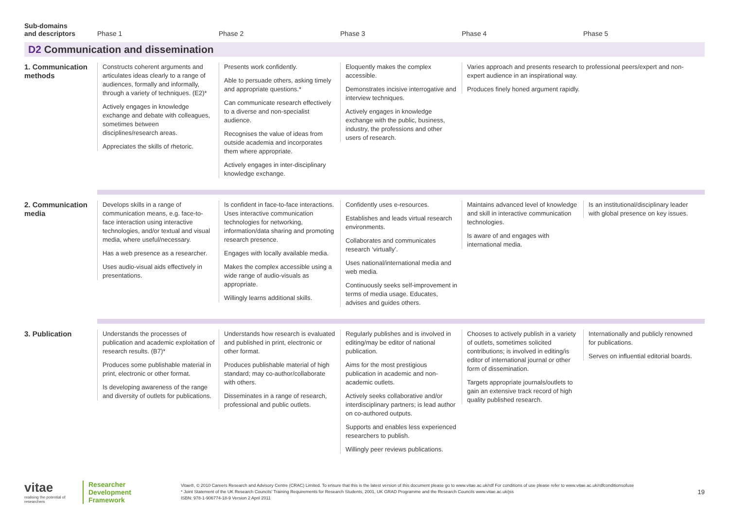| Sub-domains and descriptors | Phase 1 | Phase 2 | Phase 3 | Phase 4 | Phase 5 |
| --- | --- | --- | --- | --- | --- |
| D2 Communication and dissemination | | | | | |
| 1. Communication methods | Constructs coherent arguments and articulates ideas clearly to a range of audiences, formally and informally, through a variety of techniques. (E2)* Actively engages in knowledge exchange and debate with colleagues, sometimes between disciplines/research areas. Appreciates the skills of rhetoric. | Presents work confidently. Able to persuade others, asking timely and appropriate questions.* Can communicate research effectively to a diverse and non-specialist audience. Recognises the value of ideas from outside academia and incorporates them where appropriate. Actively engages in inter-disciplinary knowledge exchange. | Eloquently makes the complex accessible. Demonstrates incisive interrogative and interview techniques. Actively engages in knowledge exchange with the public, business, industry, the professions and other users of research. | Varies approach and presents research to professional peers/expert and non-expert audience in an inspirational way. Produces finely honed argument rapidly. | |
| 2. Communication media | Develops skills in a range of communication means, e.g. face-to-face interaction using interactive technologies, and/or textual and visual media, where useful/necessary. Has a web presence as a researcher. Uses audio-visual aids effectively in presentations. | Is confident in face-to-face interactions. Uses interactive communication technologies for networking, information/data sharing and promoting research presence. Engages with locally available media. Makes the complex accessible using a wide range of audio-visuals as appropriate. Willingly learns additional skills. | Confidently uses e-resources. Establishes and leads virtual research environments. Collaborates and communicates research ‘virtually’. Uses national/international media and web media. Continuously seeks self-improvement in terms of media usage. Educates, advises and guides others. | Maintains advanced level of knowledge and skill in interactive communication technologies. Is aware of and engages with international media. | Is an institutional/disciplinary leader with global presence on key issues. |
| 3. Publication | Understands the processes of publication and academic exploitation of research results. (B7)* Produces some publishable material in print, electronic or other format. Is developing awareness of the range and diversity of outlets for publications. | Understands how research is evaluated and published in print, electronic or other format. Produces publishable material of high standard; may co-author/collaborate with others. Disseminates in a range of research, professional and public outlets. | Regularly publishes and is involved in editing/may be editor of national publication. Aims for the most prestigious publication in academic and non-academic outlets. Actively seeks collaborative and/or interdisciplinary partners; is lead author on co-authored outputs. Supports and enables less experienced researchers to publish. Willingly peer reviews publications. | Chooses to actively publish in a variety of outlets, sometimes solicited contributions; is involved in editing/is editor of international journal or other form of dissemination. Targets appropriate journals/outlets to gain an extensive track record of high quality published research. | Internationally and publicly renowned for publications. Serves on influential editorial boards. |
vitae
realising the potential of researchers
Researcher
Development
Framework
Vitae®, © 2010 Careers Research and Advisory Centre (CRAC) Limited. To ensure that this is the latest version of this document please go to www.vitae.ac.uk/rdf For conditions of use please refer to www.vitae.ac.uk/rdfconditionsofuse
* Joint Statement of the UK Research Councils’ Training Requirements for Research Students, 2001, UK GRAD Programme and the Research Councils www.vitae.ac.uk/jss
ISBN: 978-1-906774-18-9 Version 2 April 2011
19